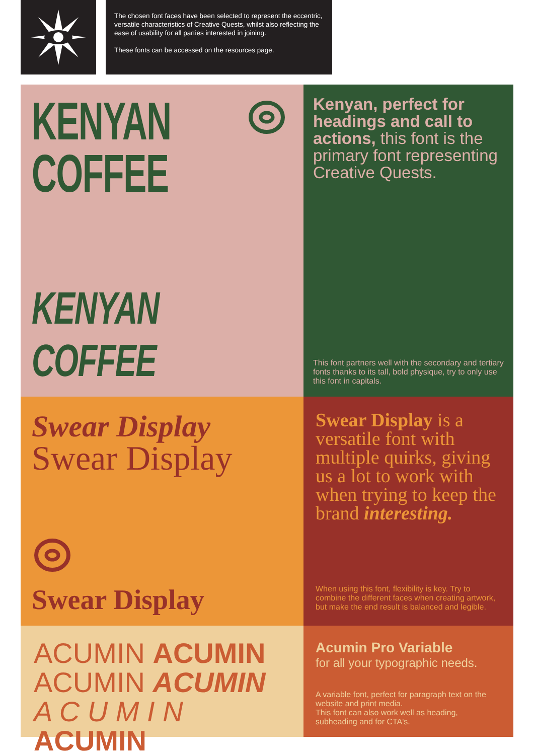The chosen font faces have been selected to represent the eccentric, versatile characteristics of Creative Quests, whilst also reflecting the ease of usability for all parties interested in joining.
These fonts can be accessed on the resources page.
KENYAN
COFFEE
KENYAN COFFEE
Kenyan, perfect for headings and call to actions, this font is the primary font representing Creative Quests.
This font partners well with the secondary and tertiary fonts thanks to its tall, bold physique, try to only use this font in capitals.
Swear Display
Swear Display
Swear Display
Swear Display is a versatile font with multiple quirks, giving us a lot to work with when trying to keep the brand interesting.
When using this font, flexibility is key. Try to combine the different faces when creating artwork, but make the end result is balanced and legible.
ACUMIN ACUMIN
ACUMIN ACUMIN
A C U M I N ACUMIN
Acumin Pro Variable
for all your typographic needs.
A variable font, perfect for paragraph text on the website and print media.
This font can also work well as heading, subheading and for CTA's.